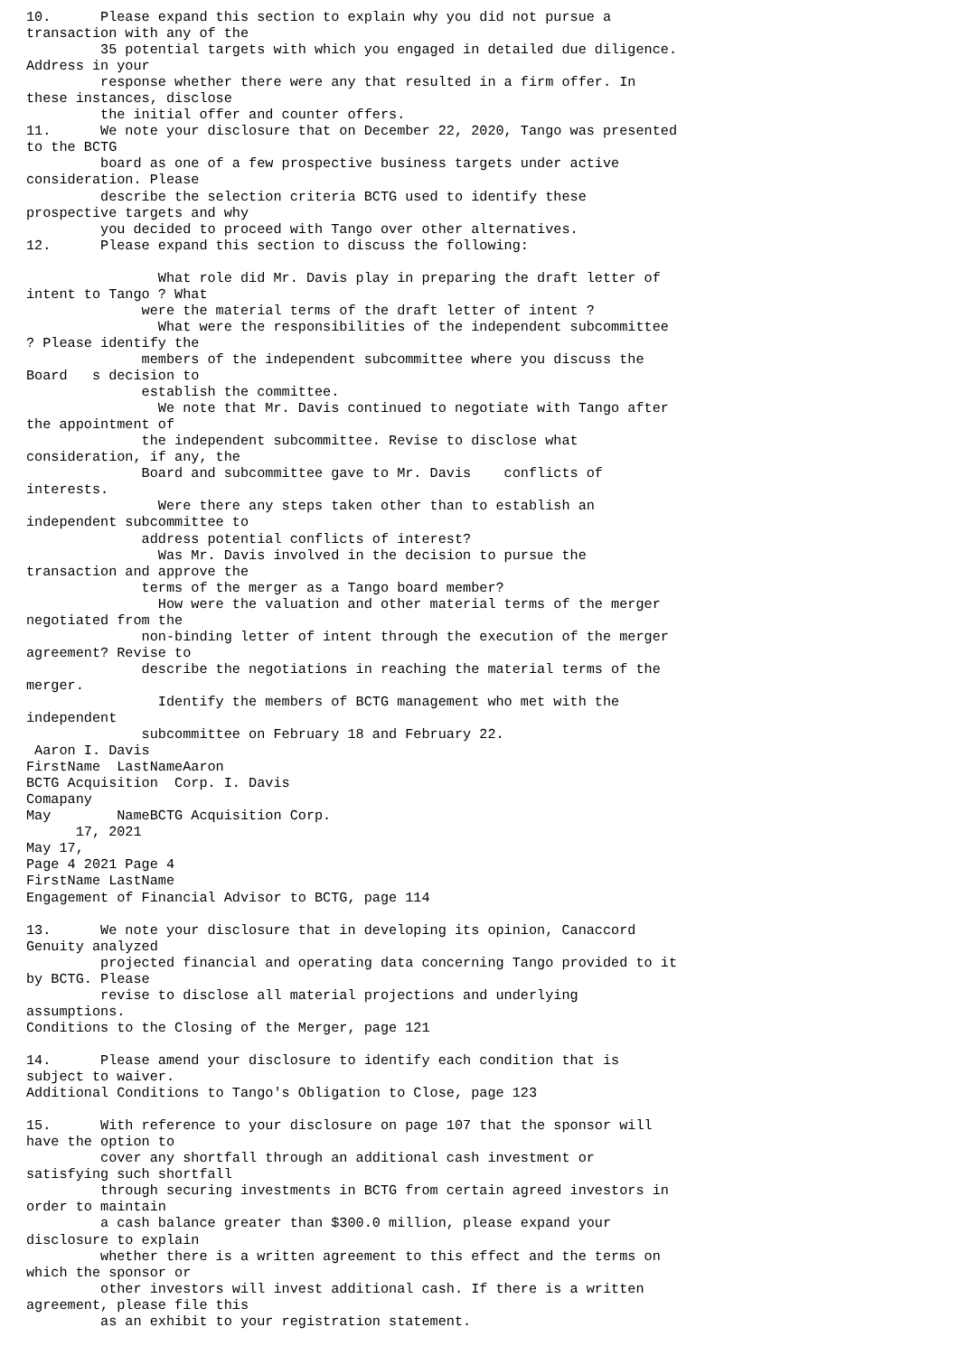10.      Please expand this section to explain why you did not pursue a
transaction with any of the
         35 potential targets with which you engaged in detailed due diligence.
Address in your
         response whether there were any that resulted in a firm offer. In
these instances, disclose
         the initial offer and counter offers.
11.      We note your disclosure that on December 22, 2020, Tango was presented
to the BCTG
         board as one of a few prospective business targets under active
consideration. Please
         describe the selection criteria BCTG used to identify these
prospective targets and why
         you decided to proceed with Tango over other alternatives.
12.      Please expand this section to discuss the following:

                What role did Mr. Davis play in preparing the draft letter of
intent to Tango ? What
              were the material terms of the draft letter of intent ?
                What were the responsibilities of the independent subcommittee
? Please identify the
              members of the independent subcommittee where you discuss the
Board   s decision to
              establish the committee.
                We note that Mr. Davis continued to negotiate with Tango after
the appointment of
              the independent subcommittee. Revise to disclose what
consideration, if any, the
              Board and subcommittee gave to Mr. Davis    conflicts of
interests.
                Were there any steps taken other than to establish an
independent subcommittee to
              address potential conflicts of interest?
                Was Mr. Davis involved in the decision to pursue the
transaction and approve the
              terms of the merger as a Tango board member?
                How were the valuation and other material terms of the merger
negotiated from the
              non-binding letter of intent through the execution of the merger
agreement? Revise to
              describe the negotiations in reaching the material terms of the
merger.
                Identify the members of BCTG management who met with the
independent
              subcommittee on February 18 and February 22.
 Aaron I. Davis
FirstName  LastNameAaron
BCTG Acquisition  Corp. I. Davis
Comapany
May        NameBCTG Acquisition Corp.
      17, 2021
May 17,
Page 4 2021 Page 4
FirstName LastName
Engagement of Financial Advisor to BCTG, page 114

13.      We note your disclosure that in developing its opinion, Canaccord
Genuity analyzed
         projected financial and operating data concerning Tango provided to it
by BCTG. Please
         revise to disclose all material projections and underlying
assumptions.
Conditions to the Closing of the Merger, page 121

14.      Please amend your disclosure to identify each condition that is
subject to waiver.
Additional Conditions to Tango's Obligation to Close, page 123

15.      With reference to your disclosure on page 107 that the sponsor will
have the option to
         cover any shortfall through an additional cash investment or
satisfying such shortfall
         through securing investments in BCTG from certain agreed investors in
order to maintain
         a cash balance greater than $300.0 million, please expand your
disclosure to explain
         whether there is a written agreement to this effect and the terms on
which the sponsor or
         other investors will invest additional cash. If there is a written
agreement, please file this
         as an exhibit to your registration statement.